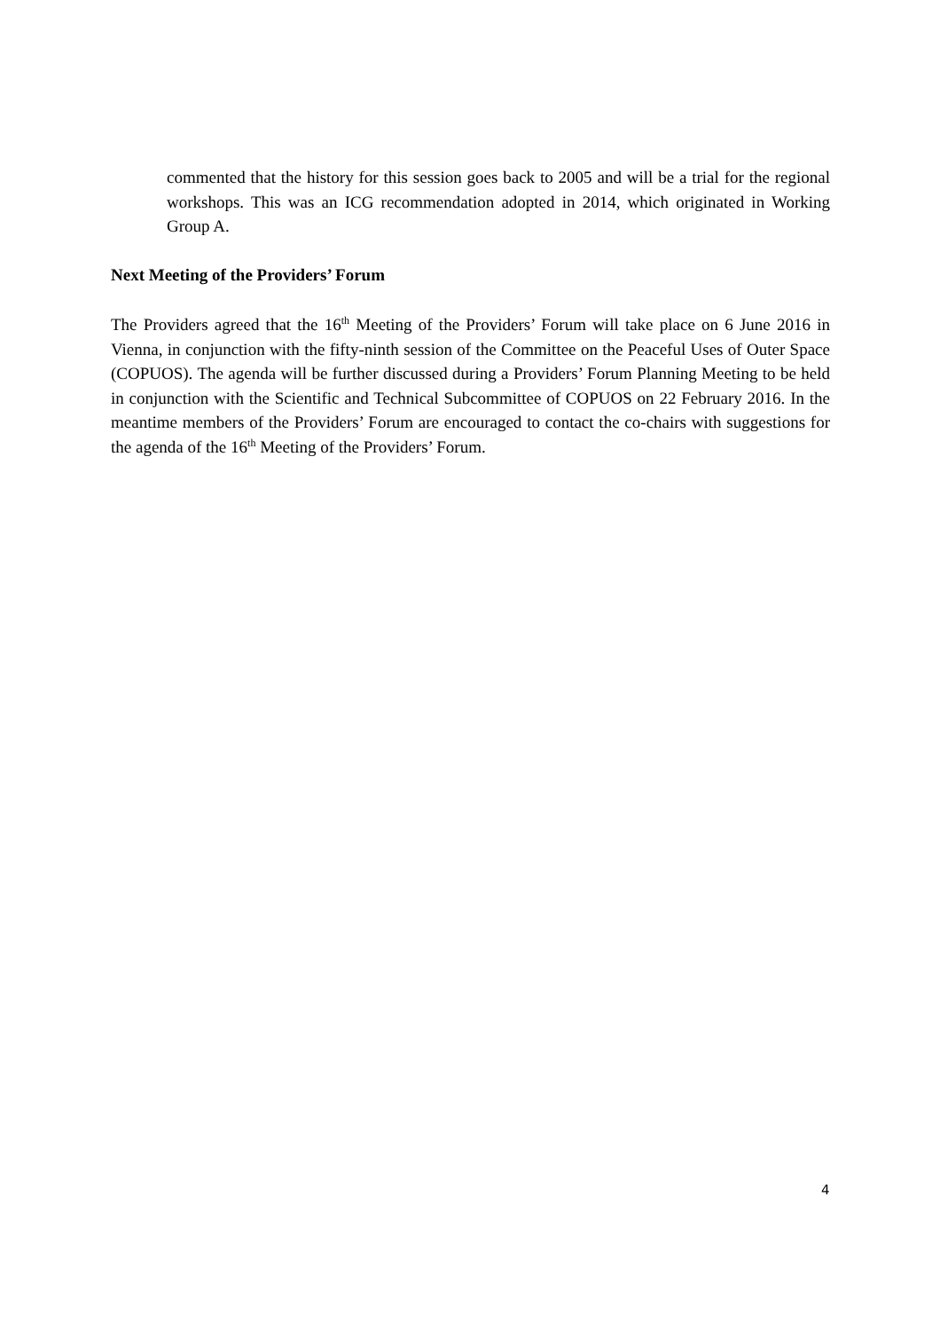commented that the history for this session goes back to 2005 and will be a trial for the regional workshops. This was an ICG recommendation adopted in 2014, which originated in Working Group A.
Next Meeting of the Providers’ Forum
The Providers agreed that the 16<sup>th</sup> Meeting of the Providers’ Forum will take place on 6 June 2016 in Vienna, in conjunction with the fifty-ninth session of the Committee on the Peaceful Uses of Outer Space (COPUOS). The agenda will be further discussed during a Providers’ Forum Planning Meeting to be held in conjunction with the Scientific and Technical Subcommittee of COPUOS on 22 February 2016. In the meantime members of the Providers’ Forum are encouraged to contact the co-chairs with suggestions for the agenda of the 16<sup>th</sup> Meeting of the Providers’ Forum.
4